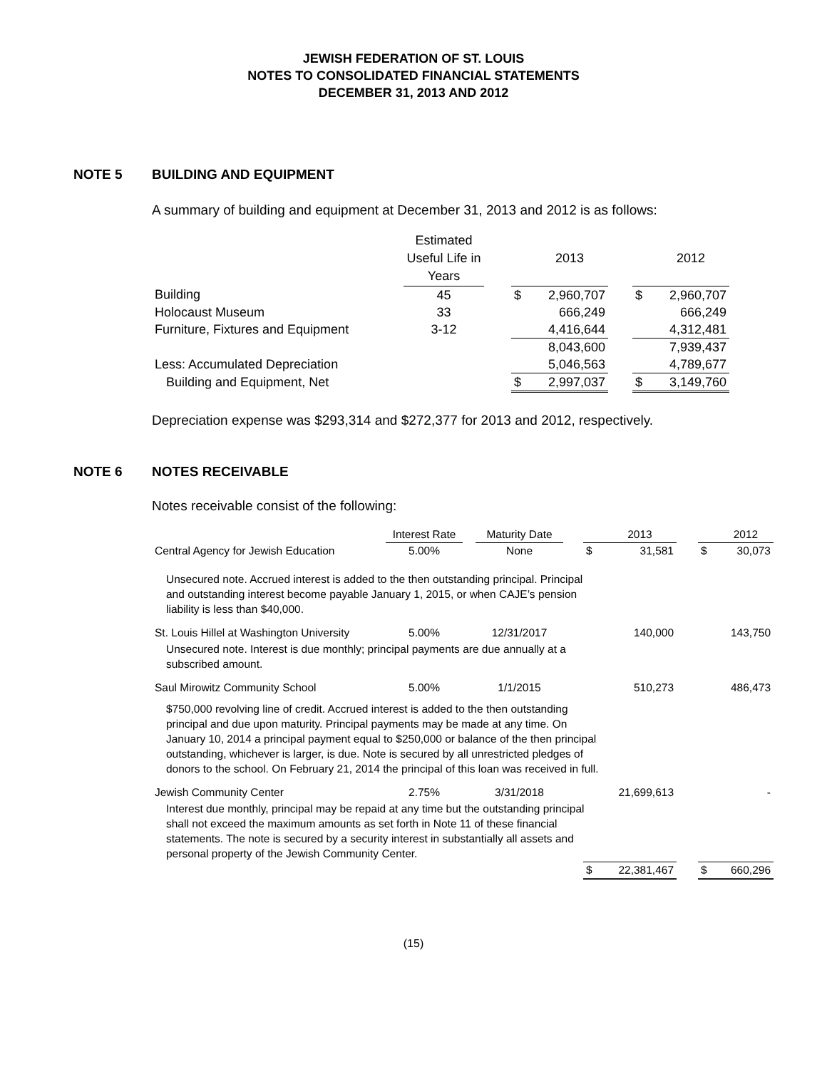JEWISH FEDERATION OF ST. LOUIS
NOTES TO CONSOLIDATED FINANCIAL STATEMENTS
DECEMBER 31, 2013 AND 2012
NOTE 5 BUILDING AND EQUIPMENT
A summary of building and equipment at December 31, 2013 and 2012 is as follows:
| | Estimated Useful Life in Years | | | 2013 | | | 2012 |
| Building | 45 | | $ | 2,960,707 | | $ | 2,960,707 |
| Holocaust Museum | 33 | | | 666,249 | | | 666,249 |
| Furniture, Fixtures and Equipment | 3-12 | | | 4,416,644 | | | 4,312,481 |
| | | | | 8,043,600 | | | 7,939,437 |
| Less: Accumulated Depreciation | | | | 5,046,563 | | | 4,789,677 |
| Building and Equipment, Net | | | $ | 2,997,037 | | $ | 3,149,760 |
Depreciation expense was $293,314 and $272,377 for 2013 and 2012, respectively.
NOTE 6 NOTES RECEIVABLE
Notes receivable consist of the following:
| | Interest Rate | | Maturity Date | | | 2013 | | | 2012 |
| Central Agency for Jewish Education | 5.00% | | None | | $ | 31,581 | | $ | 30,073 |
| Unsecured note. Accrued interest is added to the then outstanding principal. Principal and outstanding interest become payable January 1, 2015, or when CAJE’s pension liability is less than $40,000. | | | | | | | | | |
| St. Louis Hillel at Washington University | 5.00% | | 12/31/2017 | | | 140,000 | | | 143,750 |
| Unsecured note. Interest is due monthly; principal payments are due annually at a subscribed amount. | | | | | | | | | |
| Saul Mirowitz Community School | 5.00% | | 1/1/2015 | | | 510,273 | | | 486,473 |
| $750,000 revolving line of credit. Accrued interest is added to the then outstanding principal and due upon maturity. Principal payments may be made at any time. On January 10, 2014 a principal payment equal to $250,000 or balance of the then principal outstanding, whichever is larger, is due. Note is secured by all unrestricted pledges of donors to the school. On February 21, 2014 the principal of this loan was received in full. | | | | | | | | | |
| Jewish Community Center | 2.75% | | 3/31/2018 | | | 21,699,613 | | | - |
| Interest due monthly, principal may be repaid at any time but the outstanding principal shall not exceed the maximum amounts as set forth in Note 11 of these financial statements. The note is secured by a security interest in substantially all assets and personal property of the Jewish Community Center. | | | | | | | | | |
| | | | | | $ | 22,381,467 | | $ | 660,296 |
(15)